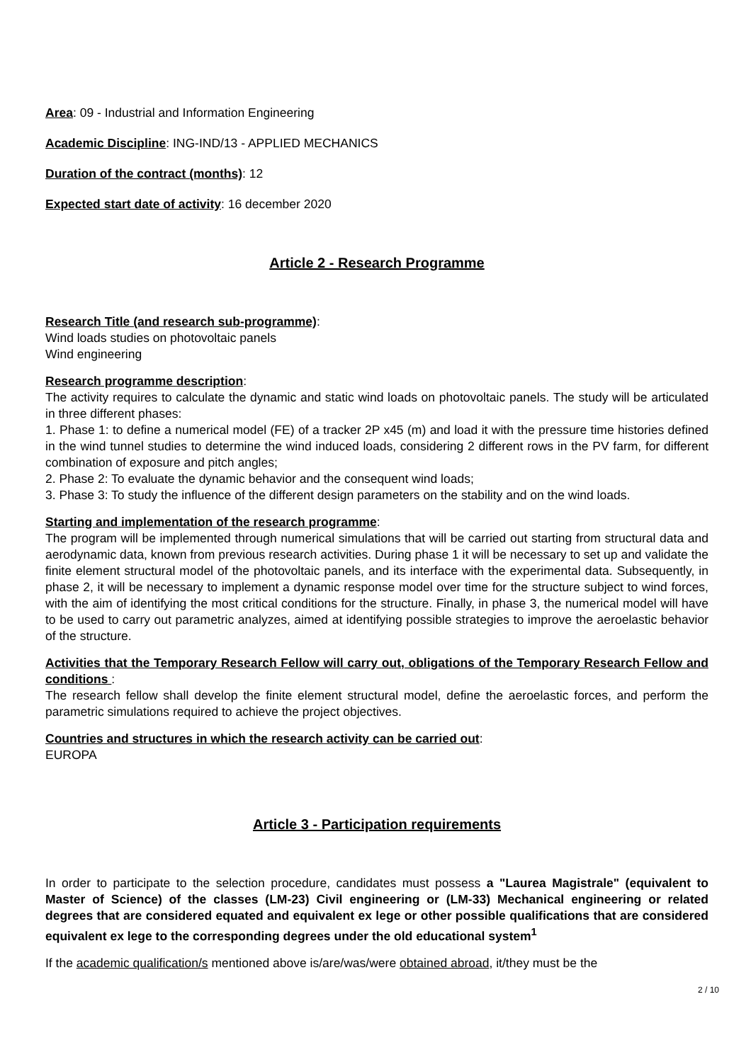Area: 09 - Industrial and Information Engineering
Academic Discipline: ING-IND/13 - APPLIED MECHANICS
Duration of the contract (months): 12
Expected start date of activity: 16 december 2020
Article 2 - Research Programme
Research Title (and research sub-programme):
Wind loads studies on photovoltaic panels
Wind engineering
Research programme description:
The activity requires to calculate the dynamic and static wind loads on photovoltaic panels. The study will be articulated in three different phases:
1. Phase 1: to define a numerical model (FE) of a tracker 2P x45 (m) and load it with the pressure time histories defined in the wind tunnel studies to determine the wind induced loads, considering 2 different rows in the PV farm, for different combination of exposure and pitch angles;
2. Phase 2: To evaluate the dynamic behavior and the consequent wind loads;
3. Phase 3: To study the influence of the different design parameters on the stability and on the wind loads.
Starting and implementation of the research programme:
The program will be implemented through numerical simulations that will be carried out starting from structural data and aerodynamic data, known from previous research activities. During phase 1 it will be necessary to set up and validate the finite element structural model of the photovoltaic panels, and its interface with the experimental data. Subsequently, in phase 2, it will be necessary to implement a dynamic response model over time for the structure subject to wind forces, with the aim of identifying the most critical conditions for the structure. Finally, in phase 3, the numerical model will have to be used to carry out parametric analyzes, aimed at identifying possible strategies to improve the aeroelastic behavior of the structure.
Activities that the Temporary Research Fellow will carry out, obligations of the Temporary Research Fellow and conditions :
The research fellow shall develop the finite element structural model, define the aeroelastic forces, and perform the parametric simulations required to achieve the project objectives.
Countries and structures in which the research activity can be carried out:
EUROPA
Article 3 - Participation requirements
In order to participate to the selection procedure, candidates must possess a "Laurea Magistrale" (equivalent to Master of Science) of the classes (LM-23) Civil engineering or (LM-33) Mechanical engineering or related degrees that are considered equated and equivalent ex lege or other possible qualifications that are considered equivalent ex lege to the corresponding degrees under the old educational system<sup>1</sup>
If the academic qualification/s mentioned above is/are/was/were obtained abroad, it/they must be the
2 / 10